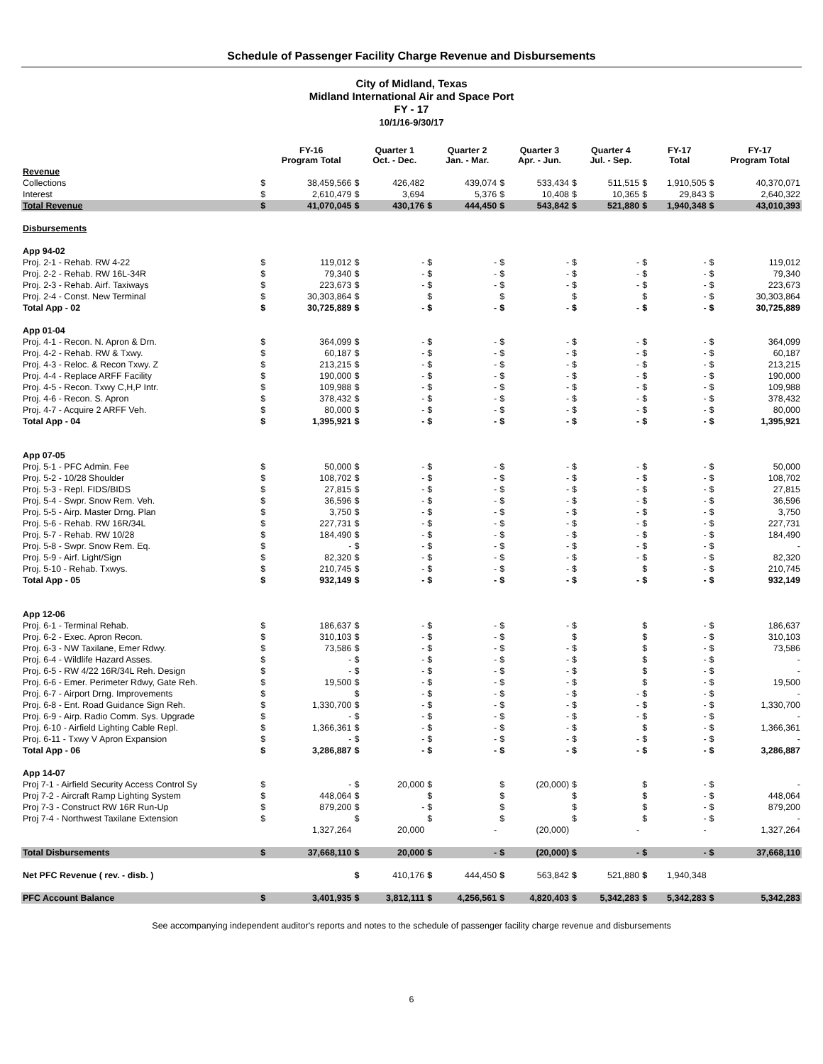Schedule of Passenger Facility Charge Revenue and Disbursements
City of Midland, Texas
Midland International Air and Space Port
FY - 17
10/1/16-9/30/17
| | | FY-16 Program Total | | Quarter 1 Oct. - Dec. | | Quarter 2 Jan. - Mar. | | Quarter 3 Apr. - Jun. | | Quarter 4 Jul. - Sep. | | FY-17 Total | | FY-17 Program Total |
| --- | --- | --- | --- | --- | --- | --- | --- | --- | --- | --- | --- | --- | --- | --- |
| Revenue | | | | | | | | | | | | | | |
| Collections | $ | 38,459,566 | $ | 426,482 | | 439,074 | $ | 533,434 | $ | 511,515 | $ | 1,910,505 | $ | 40,370,071 |
| Interest | $ | 2,610,479 | $ | 3,694 | | 5,376 | $ | 10,408 | $ | 10,365 | $ | 29,843 | $ | 2,640,322 |
| Total Revenue | $ | 41,070,045 | $ | 430,176 | $ | 444,450 | $ | 543,842 | $ | 521,880 | $ | 1,940,348 | $ | 43,010,393 |
| Disbursements | | | | | | | | | | | | | | |
| App 94-02 | | | | | | | | | | | | | | |
| Proj. 2-1 - Rehab. RW 4-22 | $ | 119,012 | $ | - | $ | - | $ | - | $ | - | $ | - | $ | 119,012 |
| Proj. 2-2 - Rehab. RW 16L-34R | $ | 79,340 | $ | - | $ | - | $ | - | $ | - | $ | - | $ | 79,340 |
| Proj. 2-3 - Rehab. Airf. Taxiways | $ | 223,673 | $ | - | $ | - | $ | - | $ | - | $ | - | $ | 223,673 |
| Proj. 2-4 - Const. New Terminal | $ | 30,303,864 | $ | | $ | | $ | | $ | | $ | - | $ | 30,303,864 |
| Total App - 02 | $ | 30,725,889 | $ | - | $ | - | $ | - | $ | - | $ | - | $ | 30,725,889 |
| App 01-04 | | | | | | | | | | | | | | |
| Proj. 4-1 - Recon. N. Apron & Drn. | $ | 364,099 | $ | - | $ | - | $ | - | $ | - | $ | - | $ | 364,099 |
| Proj. 4-2 - Rehab. RW & Txwy. | $ | 60,187 | $ | - | $ | - | $ | - | $ | - | $ | - | $ | 60,187 |
| Proj. 4-3 - Reloc. & Recon Txwy. Z | $ | 213,215 | $ | - | $ | - | $ | - | $ | - | $ | - | $ | 213,215 |
| Proj. 4-4 - Replace ARFF Facility | $ | 190,000 | $ | - | $ | - | $ | - | $ | - | $ | - | $ | 190,000 |
| Proj. 4-5 - Recon. Txwy C,H,P Intr. | $ | 109,988 | $ | - | $ | - | $ | - | $ | - | $ | - | $ | 109,988 |
| Proj. 4-6 - Recon. S. Apron | $ | 378,432 | $ | - | $ | - | $ | - | $ | - | $ | - | $ | 378,432 |
| Proj. 4-7 - Acquire 2 ARFF Veh. | $ | 80,000 | $ | - | $ | - | $ | - | $ | - | $ | - | $ | 80,000 |
| Total App - 04 | $ | 1,395,921 | $ | - | $ | - | $ | - | $ | - | $ | - | $ | 1,395,921 |
| App 07-05 | | | | | | | | | | | | | | |
| Proj. 5-1 - PFC Admin. Fee | $ | 50,000 | $ | - | $ | - | $ | - | $ | - | $ | - | $ | 50,000 |
| Proj. 5-2 - 10/28 Shoulder | $ | 108,702 | $ | - | $ | - | $ | - | $ | - | $ | - | $ | 108,702 |
| Proj. 5-3 - Repl. FIDS/BIDS | $ | 27,815 | $ | - | $ | - | $ | - | $ | - | $ | - | $ | 27,815 |
| Proj. 5-4 - Swpr. Snow Rem. Veh. | $ | 36,596 | $ | - | $ | - | $ | - | $ | - | $ | - | $ | 36,596 |
| Proj. 5-5 - Airp. Master Drng. Plan | $ | 3,750 | $ | - | $ | - | $ | - | $ | - | $ | - | $ | 3,750 |
| Proj. 5-6 - Rehab. RW 16R/34L | $ | 227,731 | $ | - | $ | - | $ | - | $ | - | $ | - | $ | 227,731 |
| Proj. 5-7 - Rehab. RW 10/28 | $ | 184,490 | $ | - | $ | - | $ | - | $ | - | $ | - | $ | 184,490 |
| Proj. 5-8 - Swpr. Snow Rem. Eq. | $ | - | $ | - | $ | - | $ | - | $ | - | $ | - | $ | - |
| Proj. 5-9 - Airf. Light/Sign | $ | 82,320 | $ | - | $ | - | $ | - | $ | - | $ | - | $ | 82,320 |
| Proj. 5-10 - Rehab. Txwys. | $ | 210,745 | $ | - | $ | - | $ | - | $ | | $ | - | $ | 210,745 |
| Total App - 05 | $ | 932,149 | $ | - | $ | - | $ | - | $ | - | $ | - | $ | 932,149 |
| App 12-06 | | | | | | | | | | | | | | |
| Proj. 6-1 - Terminal Rehab. | $ | 186,637 | $ | - | $ | - | $ | - | $ | | $ | - | $ | 186,637 |
| Proj. 6-2 - Exec. Apron Recon. | $ | 310,103 | $ | - | $ | - | $ | | $ | | $ | - | $ | 310,103 |
| Proj. 6-3 - NW Taxilane, Emer Rdwy. | $ | 73,586 | $ | - | $ | - | $ | - | $ | | $ | - | $ | 73,586 |
| Proj. 6-4 - Wildlife Hazard Asses. | $ | - | $ | - | $ | - | $ | - | $ | | $ | - | $ | - |
| Proj. 6-5 - RW 4/22 16R/34L Reh. Design | $ | - | $ | - | $ | - | $ | - | $ | | $ | - | $ | - |
| Proj. 6-6 - Emer. Perimeter Rdwy, Gate Reh. | $ | 19,500 | $ | - | $ | - | $ | - | $ | | $ | - | $ | 19,500 |
| Proj. 6-7 - Airport Drng. Improvements | $ | | $ | - | $ | - | $ | - | $ | - | $ | - | $ | - |
| Proj. 6-8 - Ent. Road Guidance Sign Reh. | $ | 1,330,700 | $ | - | $ | - | $ | - | $ | - | $ | - | $ | 1,330,700 |
| Proj. 6-9 - Airp. Radio Comm. Sys. Upgrade | $ | - | $ | - | $ | - | $ | - | $ | - | $ | - | $ | - |
| Proj. 6-10 - Airfield Lighting Cable Repl. | $ | 1,366,361 | $ | - | $ | - | $ | - | $ | | $ | - | $ | 1,366,361 |
| Proj. 6-11 - Txwy V Apron Expansion | $ | - | $ | - | $ | - | $ | - | $ | - | $ | - | $ | - |
| Total App - 06 | $ | 3,286,887 | $ | - | $ | - | $ | - | $ | - | $ | - | $ | 3,286,887 |
| App 14-07 | | | | | | | | | | | | | | |
| Proj 7-1 - Airfield Security Access Control Sy | $ | - | $ | 20,000 | $ | | $ | (20,000) | $ | | $ | - | $ | - |
| Proj 7-2 - Aircraft Ramp Lighting System | $ | 448,064 | $ | | $ | | $ | | $ | | $ | - | $ | 448,064 |
| Proj 7-3 - Construct RW 16R Run-Up | $ | 879,200 | $ | - | $ | | $ | | $ | | $ | - | $ | 879,200 |
| Proj 7-4 - Northwest Taxilane Extension | $ | | $ | | $ | | $ | | $ | | $ | - | $ | - |
| | | 1,327,264 | | 20,000 | | - | | (20,000) | | - | | - | | 1,327,264 |
| Total Disbursements | $ | 37,668,110 | $ | 20,000 | $ | - | $ | (20,000) | $ | - | $ | - | $ | 37,668,110 |
| Net PFC Revenue ( rev. - disb. ) | | | $ | 410,176 | $ | 444,450 | $ | 563,842 | $ | 521,880 | $ | 1,940,348 | | |
| PFC Account Balance | $ | 3,401,935 | $ | 3,812,111 | $ | 4,256,561 | $ | 4,820,403 | $ | 5,342,283 | $ | 5,342,283 | $ | 5,342,283 |
See accompanying independent auditor's reports and notes to the schedule of passenger facility charge revenue and disbursements
6